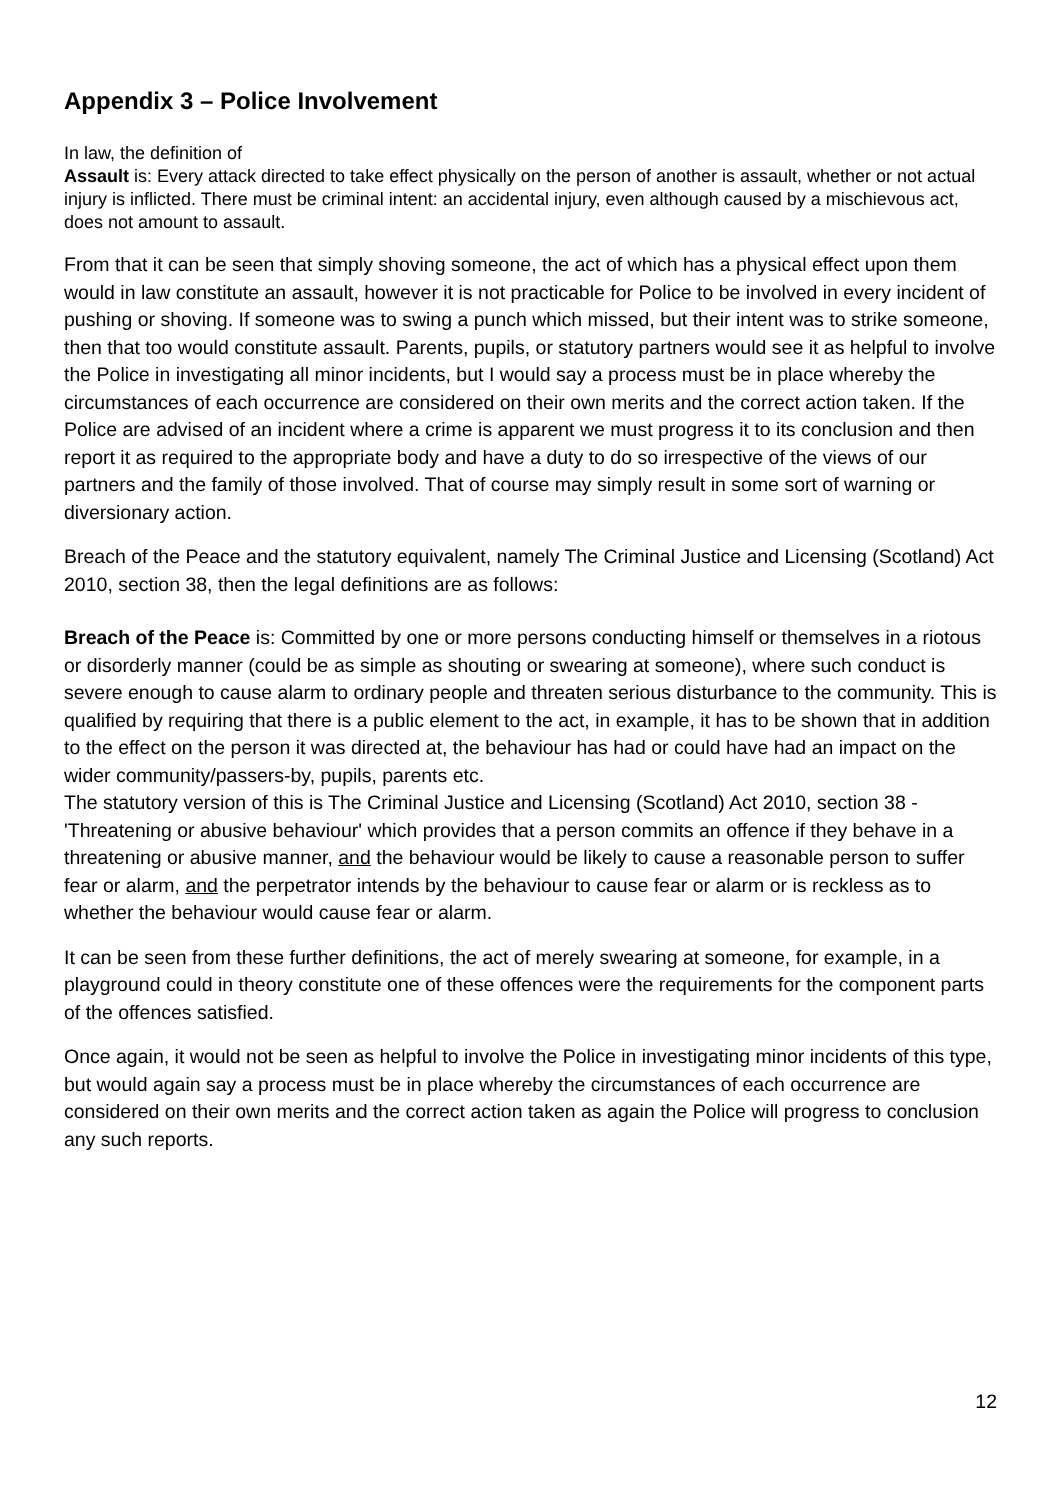Appendix 3 – Police Involvement
In law, the definition of
Assault is: Every attack directed to take effect physically on the person of another is assault, whether or not actual injury is inflicted. There must be criminal intent: an accidental injury, even although caused by a mischievous act, does not amount to assault.
From that it can be seen that simply shoving someone, the act of which has a physical effect upon them would in law constitute an assault, however it is not practicable for Police to be involved in every incident of pushing or shoving. If someone was to swing a punch which missed, but their intent was to strike someone, then that too would constitute assault. Parents, pupils, or statutory partners would see it as helpful to involve the Police in investigating all minor incidents, but I would say a process must be in place whereby the circumstances of each occurrence are considered on their own merits and the correct action taken. If the Police are advised of an incident where a crime is apparent we must progress it to its conclusion and then report it as required to the appropriate body and have a duty to do so irrespective of the views of our partners and the family of those involved. That of course may simply result in some sort of warning or diversionary action.
Breach of the Peace and the statutory equivalent, namely The Criminal Justice and Licensing (Scotland) Act 2010, section 38, then the legal definitions are as follows:
Breach of the Peace is: Committed by one or more persons conducting himself or themselves in a riotous or disorderly manner (could be as simple as shouting or swearing at someone), where such conduct is severe enough to cause alarm to ordinary people and threaten serious disturbance to the community. This is qualified by requiring that there is a public element to the act, in example, it has to be shown that in addition to the effect on the person it was directed at, the behaviour has had or could have had an impact on the wider community/passers-by, pupils, parents etc.
The statutory version of this is The Criminal Justice and Licensing (Scotland) Act 2010, section 38 - 'Threatening or abusive behaviour' which provides that a person commits an offence if they behave in a threatening or abusive manner, and the behaviour would be likely to cause a reasonable person to suffer fear or alarm, and the perpetrator intends by the behaviour to cause fear or alarm or is reckless as to whether the behaviour would cause fear or alarm.
It can be seen from these further definitions, the act of merely swearing at someone, for example, in a playground could in theory constitute one of these offences were the requirements for the component parts of the offences satisfied.
Once again, it would not be seen as helpful to involve the Police in investigating minor incidents of this type, but would again say a process must be in place whereby the circumstances of each occurrence are considered on their own merits and the correct action taken as again the Police will progress to conclusion any such reports.
12